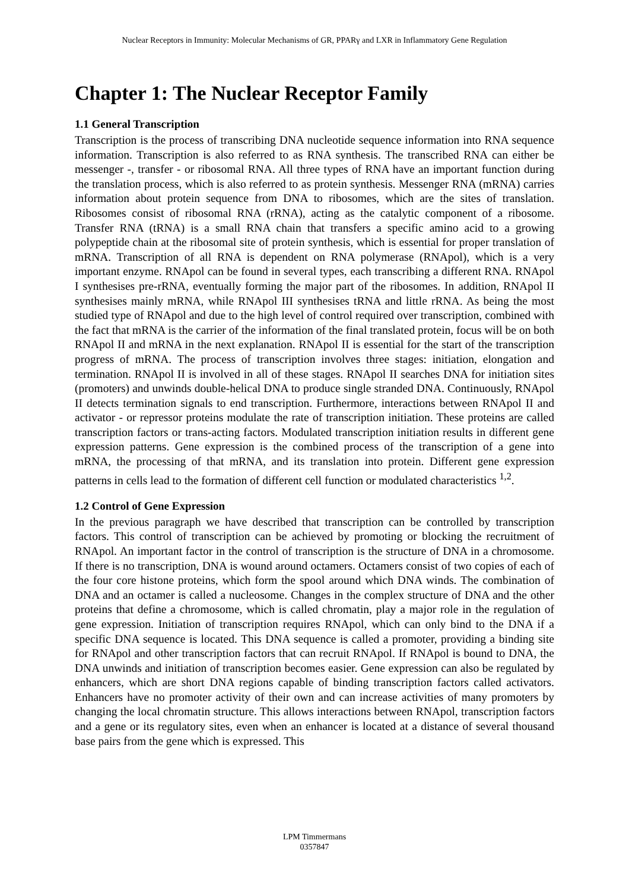Nuclear Receptors in Immunity: Molecular Mechanisms of GR, PPARγ and LXR in Inflammatory Gene Regulation
Chapter 1: The Nuclear Receptor Family
1.1 General Transcription
Transcription is the process of transcribing DNA nucleotide sequence information into RNA sequence information. Transcription is also referred to as RNA synthesis. The transcribed RNA can either be messenger -, transfer - or ribosomal RNA. All three types of RNA have an important function during the translation process, which is also referred to as protein synthesis. Messenger RNA (mRNA) carries information about protein sequence from DNA to ribosomes, which are the sites of translation. Ribosomes consist of ribosomal RNA (rRNA), acting as the catalytic component of a ribosome. Transfer RNA (tRNA) is a small RNA chain that transfers a specific amino acid to a growing polypeptide chain at the ribosomal site of protein synthesis, which is essential for proper translation of mRNA. Transcription of all RNA is dependent on RNA polymerase (RNApol), which is a very important enzyme. RNApol can be found in several types, each transcribing a different RNA. RNApol I synthesises pre-rRNA, eventually forming the major part of the ribosomes. In addition, RNApol II synthesises mainly mRNA, while RNApol III synthesises tRNA and little rRNA. As being the most studied type of RNApol and due to the high level of control required over transcription, combined with the fact that mRNA is the carrier of the information of the final translated protein, focus will be on both RNApol II and mRNA in the next explanation. RNApol II is essential for the start of the transcription progress of mRNA. The process of transcription involves three stages: initiation, elongation and termination. RNApol II is involved in all of these stages. RNApol II searches DNA for initiation sites (promoters) and unwinds double-helical DNA to produce single stranded DNA. Continuously, RNApol II detects termination signals to end transcription. Furthermore, interactions between RNApol II and activator - or repressor proteins modulate the rate of transcription initiation. These proteins are called transcription factors or trans-acting factors. Modulated transcription initiation results in different gene expression patterns. Gene expression is the combined process of the transcription of a gene into mRNA, the processing of that mRNA, and its translation into protein. Different gene expression patterns in cells lead to the formation of different cell function or modulated characteristics <sup>1,2</sup>.
1.2 Control of Gene Expression
In the previous paragraph we have described that transcription can be controlled by transcription factors. This control of transcription can be achieved by promoting or blocking the recruitment of RNApol. An important factor in the control of transcription is the structure of DNA in a chromosome. If there is no transcription, DNA is wound around octamers. Octamers consist of two copies of each of the four core histone proteins, which form the spool around which DNA winds. The combination of DNA and an octamer is called a nucleosome. Changes in the complex structure of DNA and the other proteins that define a chromosome, which is called chromatin, play a major role in the regulation of gene expression. Initiation of transcription requires RNApol, which can only bind to the DNA if a specific DNA sequence is located. This DNA sequence is called a promoter, providing a binding site for RNApol and other transcription factors that can recruit RNApol. If RNApol is bound to DNA, the DNA unwinds and initiation of transcription becomes easier. Gene expression can also be regulated by enhancers, which are short DNA regions capable of binding transcription factors called activators. Enhancers have no promoter activity of their own and can increase activities of many promoters by changing the local chromatin structure. This allows interactions between RNApol, transcription factors and a gene or its regulatory sites, even when an enhancer is located at a distance of several thousand base pairs from the gene which is expressed. This
LPM Timmermans
0357847